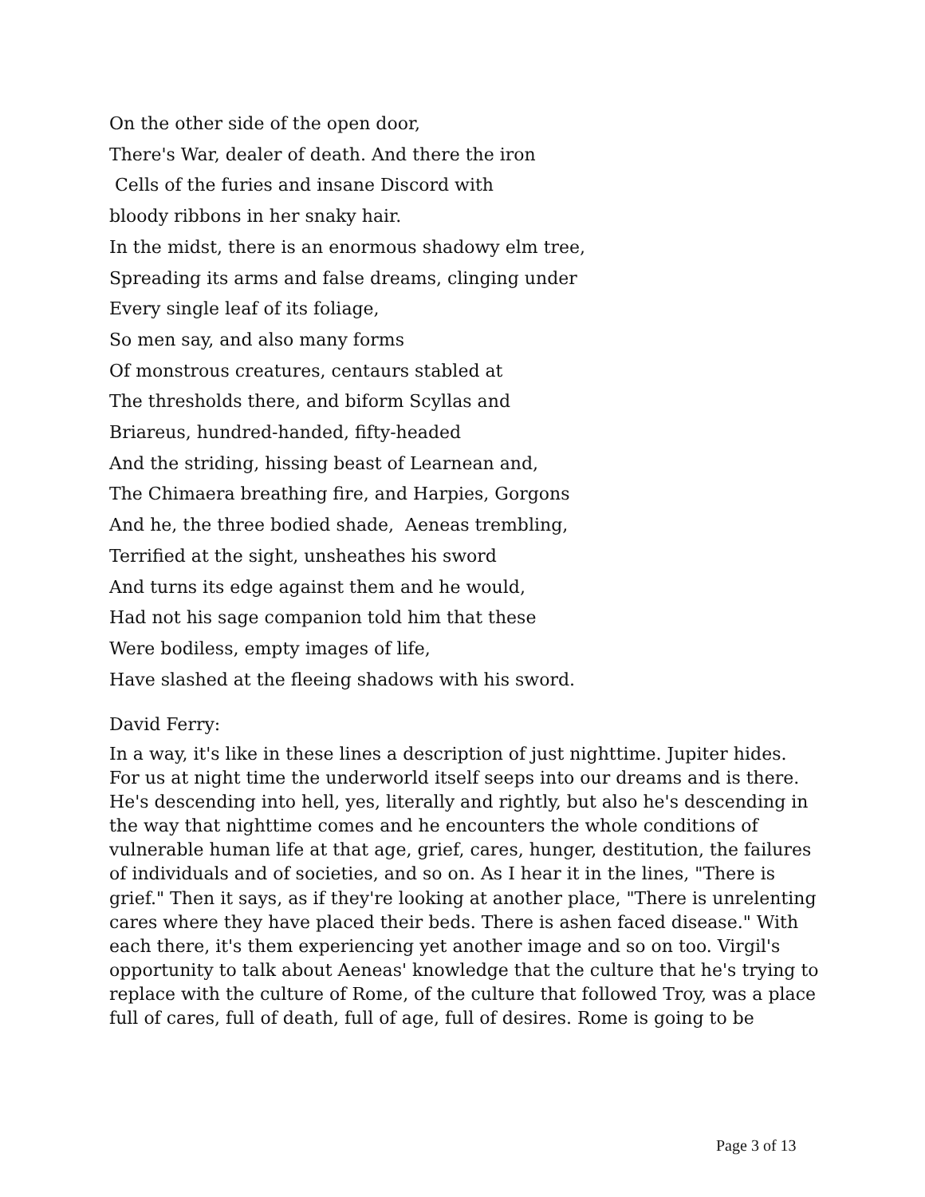On the other side of the open door,
There's War, dealer of death. And there the iron
Cells of the furies and insane Discord with
bloody ribbons in her snaky hair.
In the midst, there is an enormous shadowy elm tree,
Spreading its arms and false dreams, clinging under
Every single leaf of its foliage,
So men say, and also many forms
Of monstrous creatures, centaurs stabled at
The thresholds there, and biform Scyllas and
Briareus, hundred-handed, fifty-headed
And the striding, hissing beast of Learnean and,
The Chimaera breathing fire, and Harpies, Gorgons
And he, the three bodied shade, Aeneas trembling,
Terrified at the sight, unsheathes his sword
And turns its edge against them and he would,
Had not his sage companion told him that these
Were bodiless, empty images of life,
Have slashed at the fleeing shadows with his sword.
David Ferry:
In a way, it's like in these lines a description of just nighttime. Jupiter hides. For us at night time the underworld itself seeps into our dreams and is there. He's descending into hell, yes, literally and rightly, but also he's descending in the way that nighttime comes and he encounters the whole conditions of vulnerable human life at that age, grief, cares, hunger, destitution, the failures of individuals and of societies, and so on. As I hear it in the lines, "There is grief." Then it says, as if they're looking at another place, "There is unrelenting cares where they have placed their beds. There is ashen faced disease." With each there, it's them experiencing yet another image and so on too. Virgil's opportunity to talk about Aeneas' knowledge that the culture that he's trying to replace with the culture of Rome, of the culture that followed Troy, was a place full of cares, full of death, full of age, full of desires. Rome is going to be
Page 3 of 13